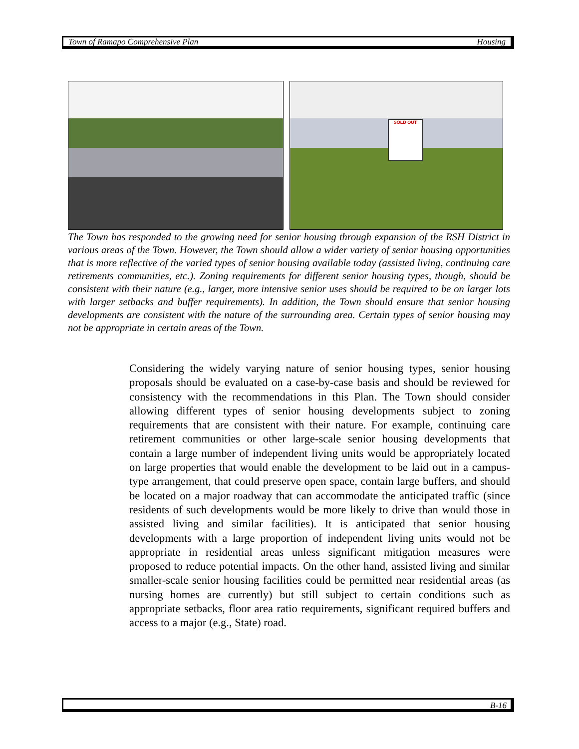Town of Ramapo Comprehensive Plan Housing
SOLD OUT
The Town has responded to the growing need for senior housing through expansion of the RSH District in various areas of the Town. However, the Town should allow a wider variety of senior housing opportunities that is more reflective of the varied types of senior housing available today (assisted living, continuing care retirements communities, etc.). Zoning requirements for different senior housing types, though, should be consistent with their nature (e.g., larger, more intensive senior uses should be required to be on larger lots with larger setbacks and buffer requirements). In addition, the Town should ensure that senior housing developments are consistent with the nature of the surrounding area. Certain types of senior housing may not be appropriate in certain areas of the Town.
Considering the widely varying nature of senior housing types, senior housing proposals should be evaluated on a case-by-case basis and should be reviewed for consistency with the recommendations in this Plan. The Town should consider allowing different types of senior housing developments subject to zoning requirements that are consistent with their nature. For example, continuing care retirement communities or other large-scale senior housing developments that contain a large number of independent living units would be appropriately located on large properties that would enable the development to be laid out in a campus-type arrangement, that could preserve open space, contain large buffers, and should be located on a major roadway that can accommodate the anticipated traffic (since residents of such developments would be more likely to drive than would those in assisted living and similar facilities). It is anticipated that senior housing developments with a large proportion of independent living units would not be appropriate in residential areas unless significant mitigation measures were proposed to reduce potential impacts. On the other hand, assisted living and similar smaller-scale senior housing facilities could be permitted near residential areas (as nursing homes are currently) but still subject to certain conditions such as appropriate setbacks, floor area ratio requirements, significant required buffers and access to a major (e.g., State) road.
B-16